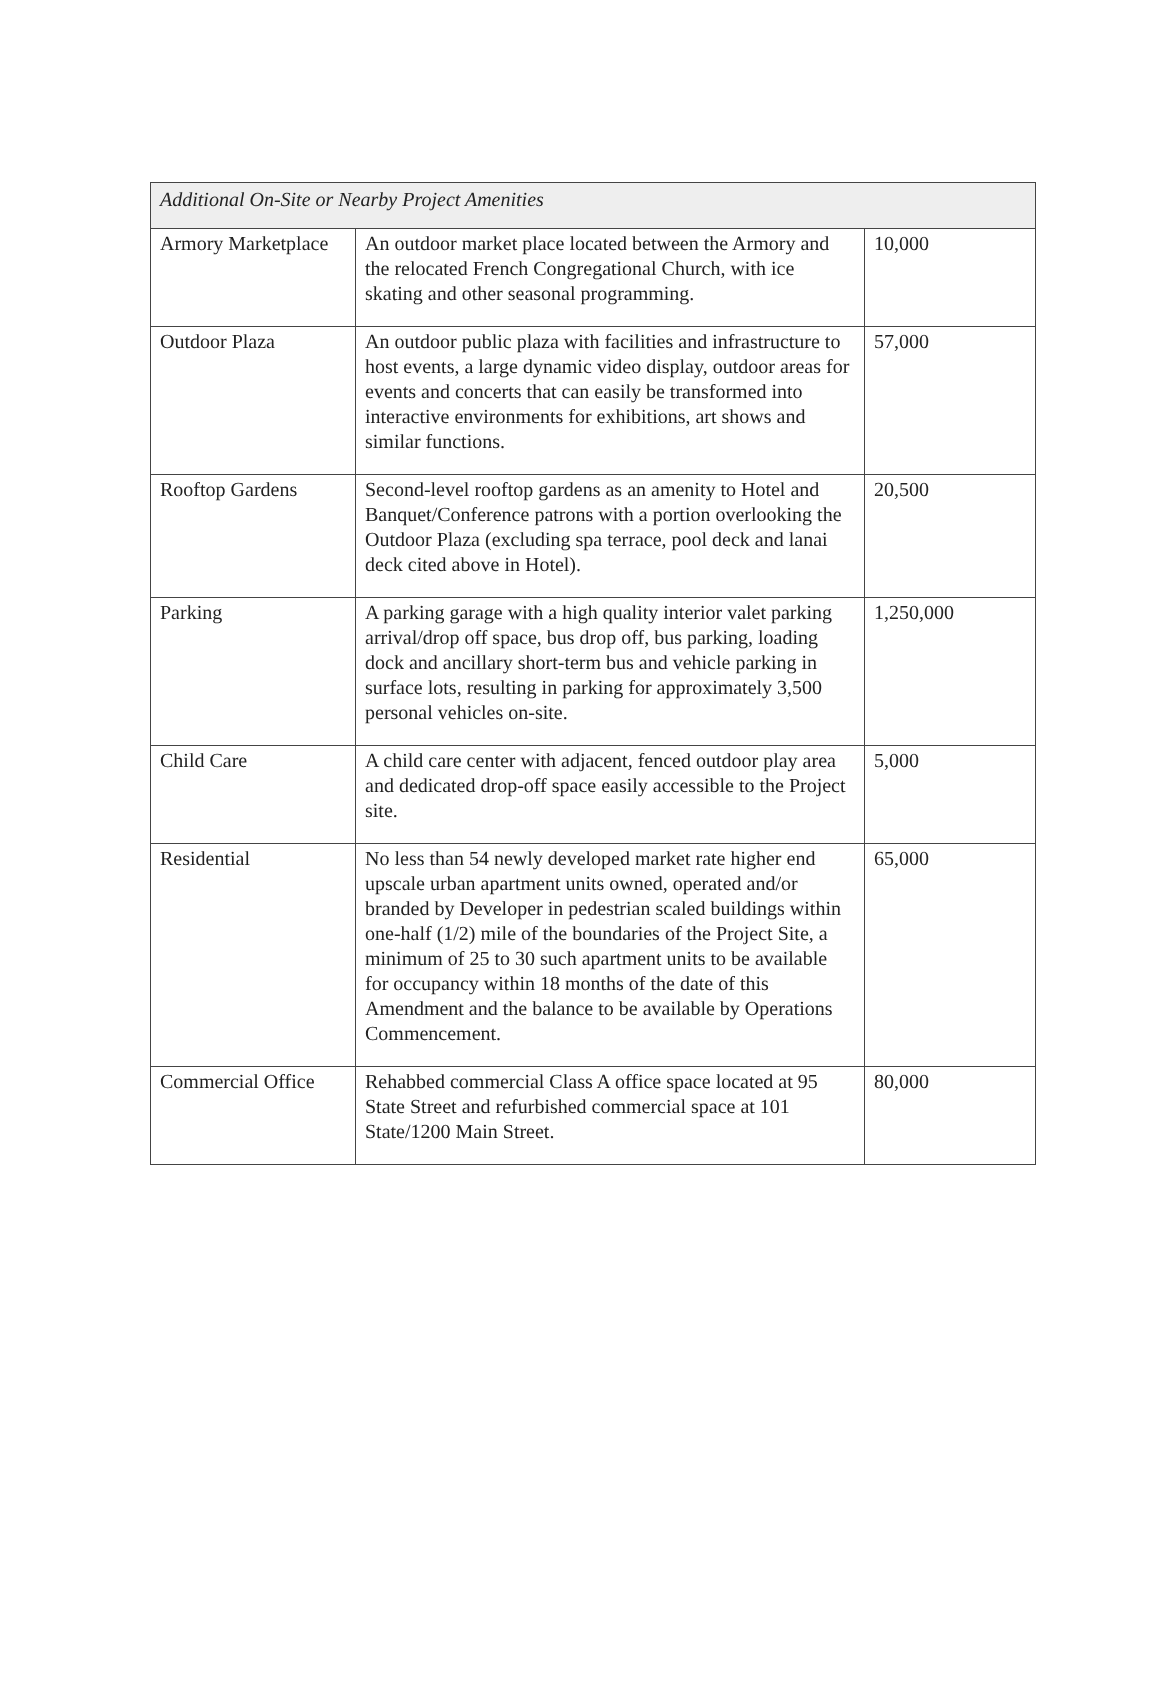| Additional On-Site or Nearby Project Amenities | | |
| --- | --- | --- |
| Armory Marketplace | An outdoor market place located between the Armory and the relocated French Congregational Church, with ice skating and other seasonal programming. | 10,000 |
| Outdoor Plaza | An outdoor public plaza with facilities and infrastructure to host events, a large dynamic video display, outdoor areas for events and concerts that can easily be transformed into interactive environments for exhibitions, art shows and similar functions. | 57,000 |
| Rooftop Gardens | Second-level rooftop gardens as an amenity to Hotel and Banquet/Conference patrons with a portion overlooking the Outdoor Plaza (excluding spa terrace, pool deck and lanai deck cited above in Hotel). | 20,500 |
| Parking | A parking garage with a high quality interior valet parking arrival/drop off space, bus drop off, bus parking, loading dock and ancillary short-term bus and vehicle parking in surface lots, resulting in parking for approximately 3,500 personal vehicles on-site. | 1,250,000 |
| Child Care | A child care center with adjacent, fenced outdoor play area and dedicated drop-off space easily accessible to the Project site. | 5,000 |
| Residential | No less than 54 newly developed market rate higher end upscale urban apartment units owned, operated and/or branded by Developer in pedestrian scaled buildings within one-half (1/2) mile of the boundaries of the Project Site, a minimum of 25 to 30 such apartment units to be available for occupancy within 18 months of the date of this Amendment and the balance to be available by Operations Commencement. | 65,000 |
| Commercial Office | Rehabbed commercial Class A office space located at 95 State Street and refurbished commercial space at 101 State/1200 Main Street. | 80,000 |